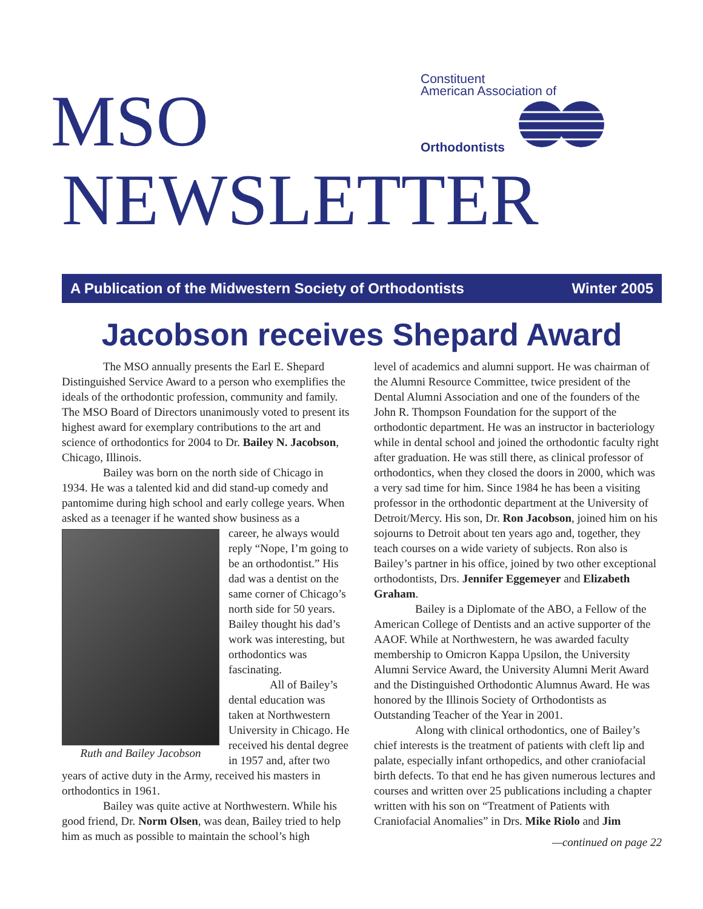Constituent
American Association of
Orthodontists
MSO
NEWSLETTER
A Publication of the Midwestern Society of Orthodontists Winter 2005
Jacobson receives Shepard Award
The MSO annually presents the Earl E. Shepard Distinguished Service Award to a person who exemplifies the ideals of the orthodontic profession, community and family. The MSO Board of Directors unanimously voted to present its highest award for exemplary contributions to the art and science of orthodontics for 2004 to Dr. Bailey N. Jacobson, Chicago, Illinois.
Bailey was born on the north side of Chicago in 1934. He was a talented kid and did stand-up comedy and pantomime during high school and early college years. When asked as a teenager if he wanted show business as a
Ruth and Bailey Jacobson
career, he always would reply “Nope, I’m going to be an orthodontist.” His dad was a dentist on the same corner of Chicago’s north side for 50 years. Bailey thought his dad’s work was interesting, but orthodontics was fascinating.
All of Bailey’s dental education was taken at Northwestern University in Chicago. He received his dental degree in 1957 and, after two years of active duty in the Army, received his masters in orthodontics in 1961.
Bailey was quite active at Northwestern. While his good friend, Dr. Norm Olsen, was dean, Bailey tried to help him as much as possible to maintain the school’s high
level of academics and alumni support. He was chairman of the Alumni Resource Committee, twice president of the Dental Alumni Association and one of the founders of the John R. Thompson Foundation for the support of the orthodontic department. He was an instructor in bacteriology while in dental school and joined the orthodontic faculty right after graduation. He was still there, as clinical professor of orthodontics, when they closed the doors in 2000, which was a very sad time for him. Since 1984 he has been a visiting professor in the orthodontic department at the University of Detroit/Mercy. His son, Dr. Ron Jacobson, joined him on his sojourns to Detroit about ten years ago and, together, they teach courses on a wide variety of subjects. Ron also is Bailey’s partner in his office, joined by two other exceptional orthodontists, Drs. Jennifer Eggemeyer and Elizabeth Graham.
Bailey is a Diplomate of the ABO, a Fellow of the American College of Dentists and an active supporter of the AAOF. While at Northwestern, he was awarded faculty membership to Omicron Kappa Upsilon, the University Alumni Service Award, the University Alumni Merit Award and the Distinguished Orthodontic Alumnus Award. He was honored by the Illinois Society of Orthodontists as Outstanding Teacher of the Year in 2001.
Along with clinical orthodontics, one of Bailey’s chief interests is the treatment of patients with cleft lip and palate, especially infant orthopedics, and other craniofacial birth defects. To that end he has given numerous lectures and courses and written over 25 publications including a chapter written with his son on “Treatment of Patients with Craniofacial Anomalies” in Drs. Mike Riolo and Jim
—continued on page 22